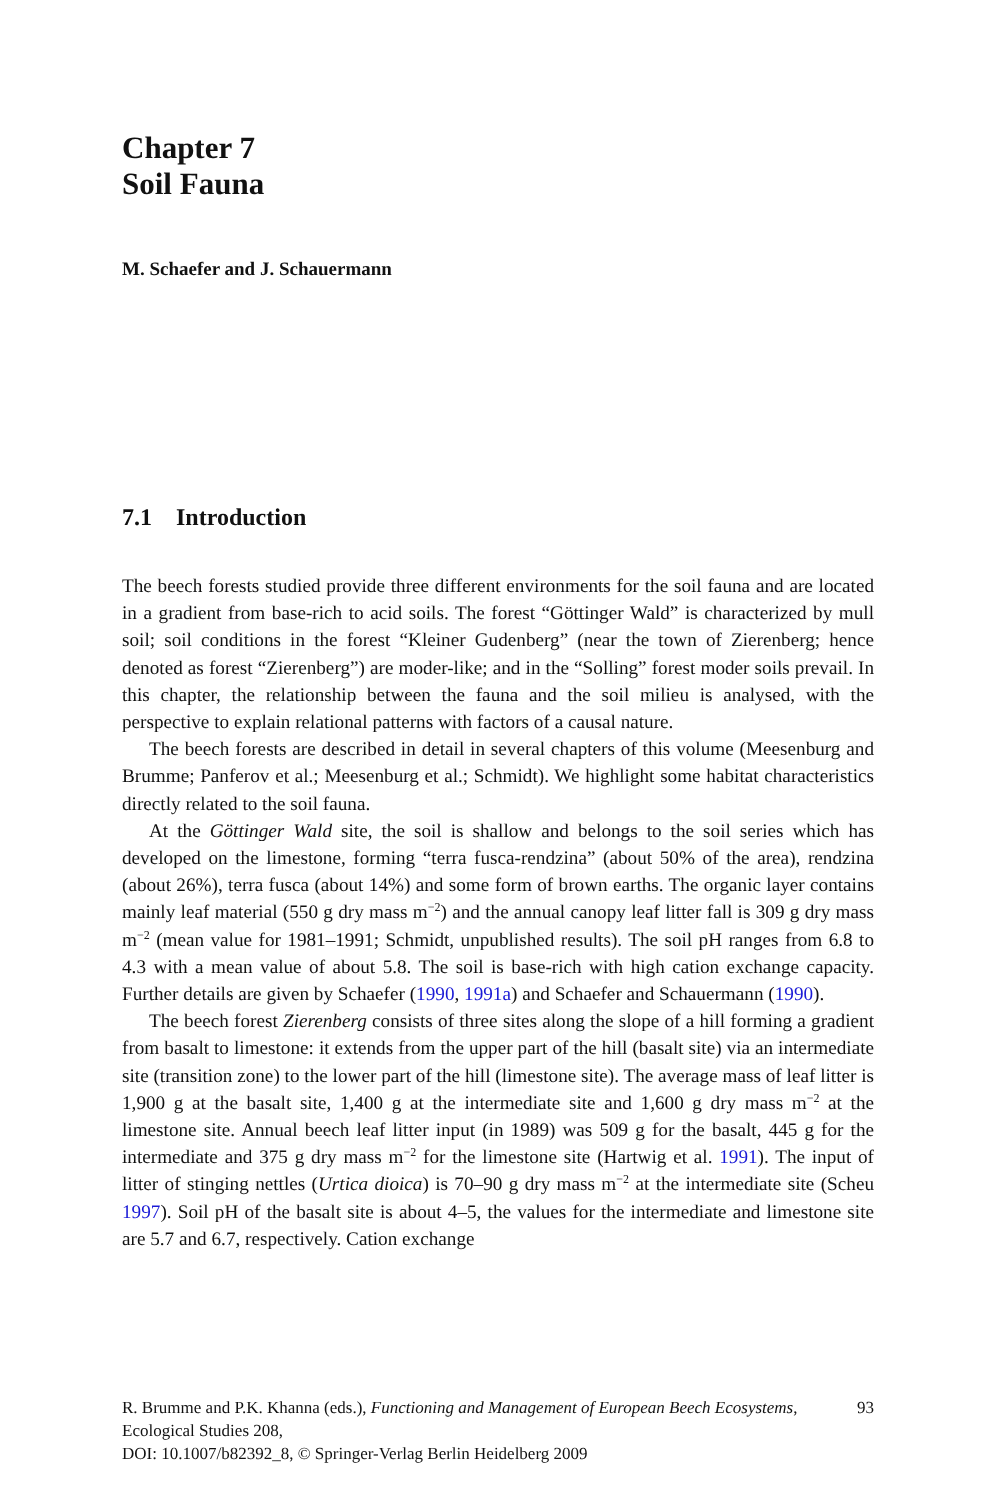Chapter 7
Soil Fauna
M. Schaefer and J. Schauermann
7.1 Introduction
The beech forests studied provide three different environments for the soil fauna and are located in a gradient from base-rich to acid soils. The forest “Göttinger Wald” is characterized by mull soil; soil conditions in the forest “Kleiner Gudenberg” (near the town of Zierenberg; hence denoted as forest “Zierenberg”) are moder-like; and in the “Solling” forest moder soils prevail. In this chapter, the relationship between the fauna and the soil milieu is analysed, with the perspective to explain relational patterns with factors of a causal nature.
The beech forests are described in detail in several chapters of this volume (Meesenburg and Brumme; Panferov et al.; Meesenburg et al.; Schmidt). We highlight some habitat characteristics directly related to the soil fauna.
At the Göttinger Wald site, the soil is shallow and belongs to the soil series which has developed on the limestone, forming “terra fusca-rendzina” (about 50% of the area), rendzina (about 26%), terra fusca (about 14%) and some form of brown earths. The organic layer contains mainly leaf material (550 g dry mass m<sup>−2</sup>) and the annual canopy leaf litter fall is 309 g dry mass m<sup>−2</sup> (mean value for 1981–1991; Schmidt, unpublished results). The soil pH ranges from 6.8 to 4.3 with a mean value of about 5.8. The soil is base-rich with high cation exchange capacity. Further details are given by Schaefer (1990, 1991a) and Schaefer and Schauermann (1990).
The beech forest Zierenberg consists of three sites along the slope of a hill forming a gradient from basalt to limestone: it extends from the upper part of the hill (basalt site) via an intermediate site (transition zone) to the lower part of the hill (limestone site). The average mass of leaf litter is 1,900 g at the basalt site, 1,400 g at the intermediate site and 1,600 g dry mass m<sup>−2</sup> at the limestone site. Annual beech leaf litter input (in 1989) was 509 g for the basalt, 445 g for the intermediate and 375 g dry mass m<sup>−2</sup> for the limestone site (Hartwig et al. 1991). The input of litter of stinging nettles (Urtica dioica) is 70–90 g dry mass m<sup>−2</sup> at the intermediate site (Scheu 1997). Soil pH of the basalt site is about 4–5, the values for the intermediate and limestone site are 5.7 and 6.7, respectively. Cation exchange
R. Brumme and P.K. Khanna (eds.), Functioning and Management of European Beech Ecosystems, Ecological Studies 208,
DOI: 10.1007/b82392_8, © Springer-Verlag Berlin Heidelberg 2009
93